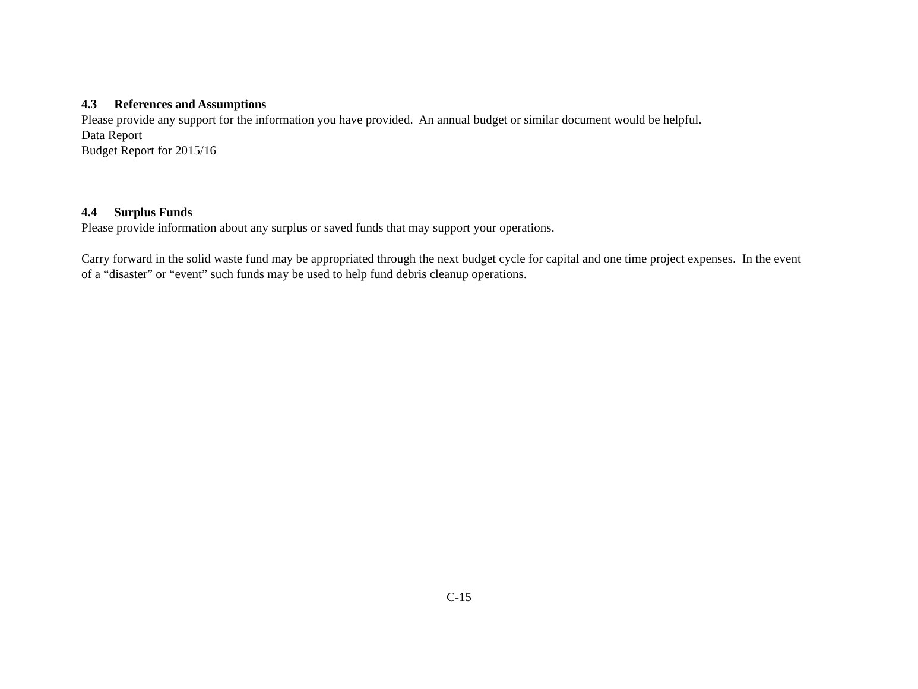4.3 References and Assumptions
Please provide any support for the information you have provided. An annual budget or similar document would be helpful.
Data Report
Budget Report for 2015/16
4.4 Surplus Funds
Please provide information about any surplus or saved funds that may support your operations.
Carry forward in the solid waste fund may be appropriated through the next budget cycle for capital and one time project expenses. In the event of a “disaster” or “event” such funds may be used to help fund debris cleanup operations.
C-15